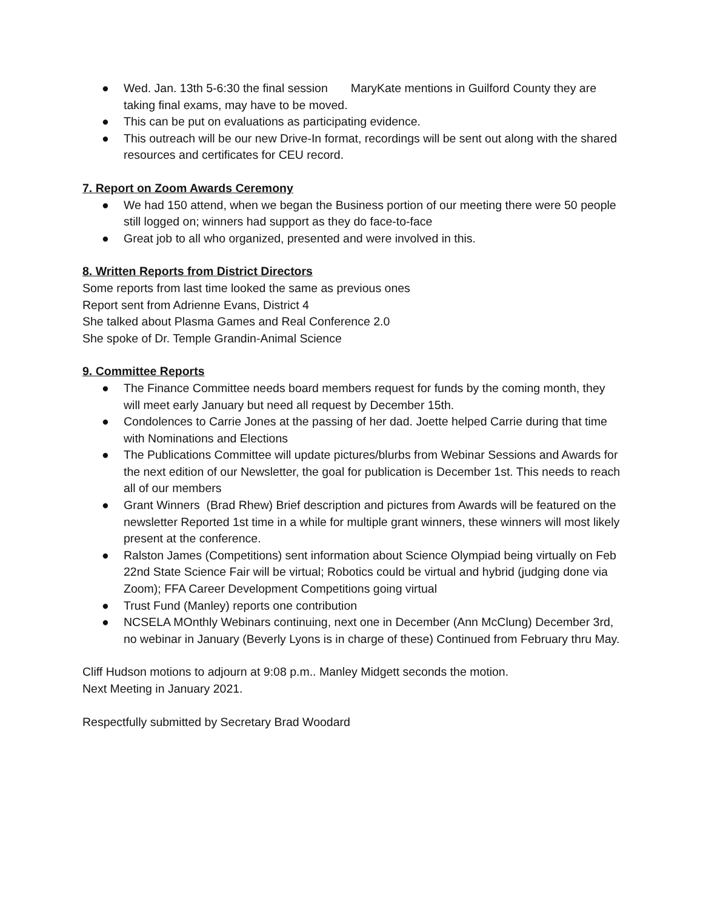● Wed. Jan. 13th 5-6:30 the final session MaryKate mentions in Guilford County they are taking final exams, may have to be moved.
● This can be put on evaluations as participating evidence.
● This outreach will be our new Drive-In format, recordings will be sent out along with the shared resources and certificates for CEU record.
7. Report on Zoom Awards Ceremony
● We had 150 attend, when we began the Business portion of our meeting there were 50 people still logged on; winners had support as they do face-to-face
● Great job to all who organized, presented and were involved in this.
8. Written Reports from District Directors
Some reports from last time looked the same as previous ones
Report sent from Adrienne Evans, District 4
She talked about Plasma Games and Real Conference 2.0
She spoke of Dr. Temple Grandin-Animal Science
9. Committee Reports
● The Finance Committee needs board members request for funds by the coming month, they will meet early January but need all request by December 15th.
● Condolences to Carrie Jones at the passing of her dad. Joette helped Carrie during that time with Nominations and Elections
● The Publications Committee will update pictures/blurbs from Webinar Sessions and Awards for the next edition of our Newsletter, the goal for publication is December 1st. This needs to reach all of our members
● Grant Winners (Brad Rhew) Brief description and pictures from Awards will be featured on the newsletter Reported 1st time in a while for multiple grant winners, these winners will most likely present at the conference.
● Ralston James (Competitions) sent information about Science Olympiad being virtually on Feb 22nd State Science Fair will be virtual; Robotics could be virtual and hybrid (judging done via Zoom); FFA Career Development Competitions going virtual
● Trust Fund (Manley) reports one contribution
● NCSELA MOnthly Webinars continuing, next one in December (Ann McClung) December 3rd, no webinar in January (Beverly Lyons is in charge of these) Continued from February thru May.
Cliff Hudson motions to adjourn at 9:08 p.m.. Manley Midgett seconds the motion.
Next Meeting in January 2021.
Respectfully submitted by Secretary Brad Woodard